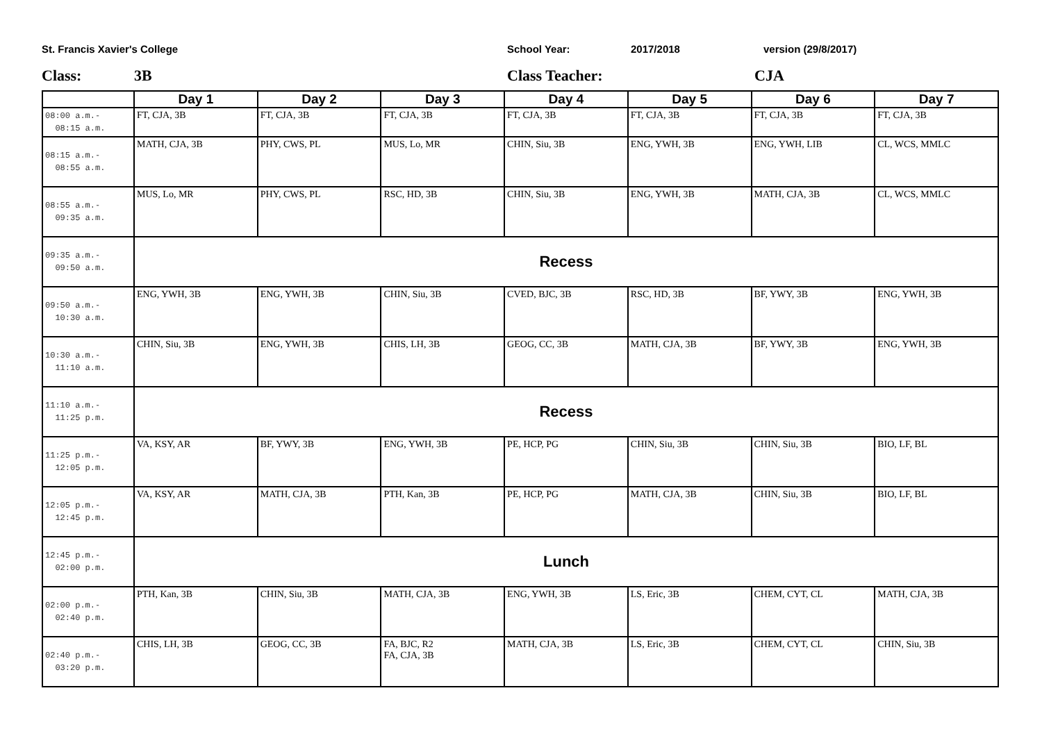St. Francis Xavier's College School Year: 2017/2018 version (29/8/2017)
Class: 3B Class Teacher: CJA
| | Day 1 | Day 2 | Day 3 | Day 4 | Day 5 | Day 6 | Day 7 |
| --- | --- | --- | --- | --- | --- | --- | --- |
| 08:00 a.m.- 08:15 a.m. | FT, CJA, 3B | FT, CJA, 3B | FT, CJA, 3B | FT, CJA, 3B | FT, CJA, 3B | FT, CJA, 3B | FT, CJA, 3B |
| 08:15 a.m.- 08:55 a.m. | MATH, CJA, 3B | PHY, CWS, PL | MUS, Lo, MR | CHIN, Siu, 3B | ENG, YWH, 3B | ENG, YWH, LIB | CL, WCS, MMLC |
| 08:55 a.m.- 09:35 a.m. | MUS, Lo, MR | PHY, CWS, PL | RSC, HD, 3B | CHIN, Siu, 3B | ENG, YWH, 3B | MATH, CJA, 3B | CL, WCS, MMLC |
| 09:35 a.m.- 09:50 a.m. | Recess | | | | | | |
| 09:50 a.m.- 10:30 a.m. | ENG, YWH, 3B | ENG, YWH, 3B | CHIN, Siu, 3B | CVED, BJC, 3B | RSC, HD, 3B | BF, YWY, 3B | ENG, YWH, 3B |
| 10:30 a.m.- 11:10 a.m. | CHIN, Siu, 3B | ENG, YWH, 3B | CHIS, LH, 3B | GEOG, CC, 3B | MATH, CJA, 3B | BF, YWY, 3B | ENG, YWH, 3B |
| 11:10 a.m.- 11:25 p.m. | Recess | | | | | | |
| 11:25 p.m.- 12:05 p.m. | VA, KSY, AR | BF, YWY, 3B | ENG, YWH, 3B | PE, HCP, PG | CHIN, Siu, 3B | CHIN, Siu, 3B | BIO, LF, BL |
| 12:05 p.m.- 12:45 p.m. | VA, KSY, AR | MATH, CJA, 3B | PTH, Kan, 3B | PE, HCP, PG | MATH, CJA, 3B | CHIN, Siu, 3B | BIO, LF, BL |
| 12:45 p.m.- 02:00 p.m. | Lunch | | | | | | |
| 02:00 p.m.- 02:40 p.m. | PTH, Kan, 3B | CHIN, Siu, 3B | MATH, CJA, 3B | ENG, YWH, 3B | LS, Eric, 3B | CHEM, CYT, CL | MATH, CJA, 3B |
| 02:40 p.m.- 03:20 p.m. | CHIS, LH, 3B | GEOG, CC, 3B | FA, BJC, R2 FA, CJA, 3B | MATH, CJA, 3B | LS, Eric, 3B | CHEM, CYT, CL | CHIN, Siu, 3B |